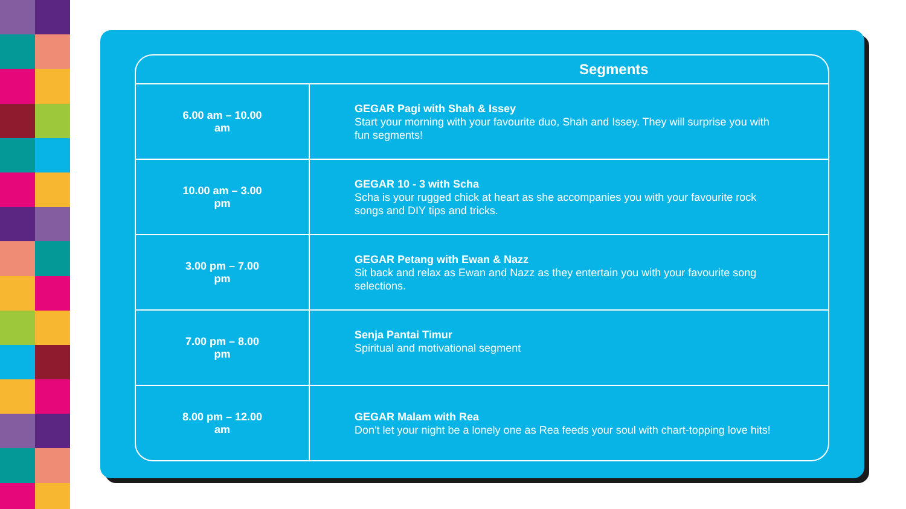| | Segments |
| --- | --- |
| 6.00 am – 10.00 am | GEGAR Pagi with Shah & Issey Start your morning with your favourite duo, Shah and Issey. They will surprise you with fun segments! |
| 10.00 am – 3.00 pm | GEGAR 10 - 3 with Scha Scha is your rugged chick at heart as she accompanies you with your favourite rock songs and DIY tips and tricks. |
| 3.00 pm – 7.00 pm | GEGAR Petang with Ewan & Nazz Sit back and relax as Ewan and Nazz as they entertain you with your favourite song selections. |
| 7.00 pm – 8.00 pm | Senja Pantai Timur Spiritual and motivational segment |
| 8.00 pm – 12.00 am | GEGAR Malam with Rea Don't let your night be a lonely one as Rea feeds your soul with chart-topping love hits! |